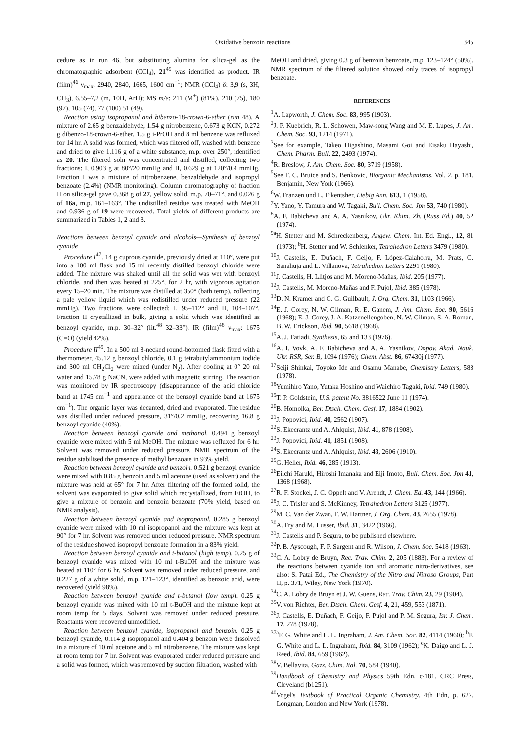Oxidative benzoin reactions 345
cedure as in run 46, but substituting alumina for silica-gel as the chromatographic adsorbent (CCl<sub>4</sub>), 21<sup>45</sup> was identified as product. IR (film)<sup>46</sup> ν<sub>max</sub>: 2940, 2840, 1665, 1600 cm<sup>−1</sup>; NMR (CCl<sub>4</sub>) δ: 3,9 (s, 3H, CH<sub>3</sub>), 6,55–7,2 (m, 10H, ArH); MS m/e: 211 (M<sup>+</sup>) (81%), 210 (75), 180 (97), 105 (74), 77 (100) 51 (49).
Reaction using isopropanol and bibenzo-18-crown-6-ether (run 48). A mixture of 2.65 g benzaldehyde, 1.54 g nitrobenzene, 0.673 g KCN, 0.272 g dibenzo-18-crown-6-ether, 1.5 g i-PrOH and 8 ml benzene was refluxed for 14 hr. A solid was formed, which was filtered off, washed with benzene and dried to give 1.116 g of a white substance, m.p. over 250°, identified as 20. The filtered soln was concentrated and distilled, collecting two fractions: I, 0.903 g at 80°/20 mmHg and II, 0.629 g at 120°/0.4 mmHg. Fraction I was a mixture of nitrobenzene, benzaldehyde and isopropyl benzoate (2.4%) (NMR monitoring). Column chromatography of fraction II on silica-gel gave 0.368 g of 27, yellow solid, m.p. 70–71°, and 0.026 g of 16a, m.p. 161–163°. The undistilled residue was treated with MeOH and 0.936 g of 19 were recovered. Total yields of different products are summarized in Tables 1, 2 and 3.
Reactions between benzoyl cyanide and alcohols—Synthesis of benzoyl cyanide
Procedure I<sup>47</sup>. 14 g cuprous cyanide, previously dried at 110°, were put into a 100 ml flask and 15 ml recently distilled benzoyl chloride were added. The mixture was shaked until all the solid was wet with benzoyl chloride, and then was heated at 225°, for 2 hr, with vigorous agitation every 15–20 min. The mixture was distilled at 350° (bath temp), collecting a pale yellow liquid which was redistilled under reduced pressure (22 mmHg). Two fractions were collected: I, 95–112° and II, 104–107°. Fraction II crystallized in bulk, giving a solid which was identified as benzoyl cyanide, m.p. 30–32° (lit.<sup>48</sup> 32–33°), IR (film)<sup>48</sup> ν<sub>max</sub>: 1675 (C=O) (yield 42%).
Procedure II<sup>49</sup>. In a 500 ml 3-necked round-bottomed flask fitted with a thermometer, 45.12 g benzoyl chloride, 0.1 g tetrabutylammonium iodide and 300 ml CH<sub>2</sub>Cl<sub>2</sub> were mixed (under N<sub>2</sub>). After cooling at 0° 20 ml water and 15.78 g NaCN, were added with magnetic stirring. The reaction was monitored by IR spectroscopy (disappearance of the acid chloride band at 1745 cm<sup>−1</sup> and appearance of the benzoyl cyanide band at 1675 cm<sup>−1</sup>). The organic layer was decanted, dried and evaporated. The residue was distilled under reduced pressure, 31°/0.2 mmHg, recovering 16.8 g benzoyl cyanide (40%).
Reaction between benzoyl cyanide and methanol. 0.494 g benzoyl cyanide were mixed with 5 ml MeOH. The mixture was refluxed for 6 hr. Solvent was removed under reduced pressure. NMR spectrum of the residue stabilised the presence of methyl benzoate in 93% yield.
Reaction between benzoyl cyanide and benzoin. 0.521 g benzoyl cyanide were mixed with 0.85 g benzoin and 5 ml acetone (used as solvent) and the mixture was held at 65° for 7 hr. After filtering off the formed solid, the solvent was evaporated to give solid which recrystallized, from EtOH, to give a mixture of benzoin and benzoin benzoate (70% yield, based on NMR analysis).
Reaction between benzoyl cyanide and isopropanol. 0.285 g benzoyl cyanide were mixed with 10 ml isopropanol and the mixture was kept at 90° for 7 hr. Solvent was removed under reduced pressure. NMR spectrum of the residue showed isopropyl benzoate formation in a 83% yield.
Reaction between benzoyl cyanide and t-butanol (high temp). 0.25 g of benzoyl cyanide was mixed with 10 ml t-BuOH and the mixture was heated at 110° for 6 hr. Solvent was removed under reduced pressure, and 0.227 g of a white solid, m.p. 121–123°, identified as benzoic acid, were recovered (yield 98%),
Reaction between benzoyl cyanide and t-butanol (low temp). 0.25 g benzoyl cyanide was mixed with 10 ml t-BuOH and the mixture kept at room temp for 5 days. Solvent was removed under reduced pressure. Reactants were recovered unmodified.
Reaction between benzoyl cyanide, isopropanol and benzoin. 0.25 g benzoyl cyanide, 0.114 g isopropanol and 0.404 g benzoin were dissolved in a mixture of 10 ml acetone and 5 ml nitrobenzene. The mixture was kept at room temp for 7 hr. Solvent was evaporated under reduced pressure and a solid was formed, which was removed by suction filtration, washed with
MeOH and dried, giving 0.3 g of benzoin benzoate, m.p. 123–124° (50%). NMR spectrum of the filtered solution showed only traces of isopropyl benzoate.
REFERENCES
<sup>1</sup> A. Lapworth, J. Chem. Soc. 83, 995 (1903).
<sup>2</sup> J. P. Kuebrich, R. L. Schowen, Maw-song Wang and M. E. Lupes, J. Am. Chem. Soc. 93, 1214 (1971).
<sup>3</sup> See for example, Takeo Higashino, Masami Goi and Eisaku Hayashi, Chem. Pharm. Bull. 22, 2493 (1974).
<sup>4</sup> R. Breslow, J. Am. Chem. Soc. 80, 3719 (1958).
<sup>5</sup> See T. C. Bruice and S. Benkovic, Biorganic Mechanisms, Vol. 2, p. 181. Benjamin, New York (1966).
<sup>6</sup> W. Franzen und L. Fikentsher, Liebig Ann. 613, 1 (1958).
<sup>7</sup> Y. Yano, Y. Tamura and W. Tagaki, Bull. Chem. Soc. Jpn 53, 740 (1980).
<sup>8</sup> A. F. Babicheva and A. A. Yasnikov, Ukr. Khim. Zh. (Russ Ed.) 40, 52 (1974).
<sup>9a</sup>H. Stetter and M. Schreckenberg, Angew. Chem. Int. Ed. Engl., 12, 81 (1973); <sup>b</sup>H. Stetter und W. Schlenker, Tetrahedron Letters 3479 (1980).
<sup>10</sup> J. Castells, E. Duñach, F. Geijo, F. López-Calahorra, M. Prats, O. Sanahuja and L. Villanova, Tetrahedron Letters 2291 (1980).
<sup>11</sup> J. Castells, H. Llitjos and M. Moreno-Mañas, Ibid. 205 (1977).
<sup>12</sup> J. Castells, M. Moreno-Mañas and F. Pujol, Ibid. 385 (1978).
<sup>13</sup> D. N. Kramer and G. G. Guilbault, J. Org. Chem. 31, 1103 (1966).
<sup>14</sup> E. J. Corey, N. W. Gilman, R. E. Ganem, J. Am. Chem. Soc. 90, 5616 (1968); E. J. Corey, J. A. Katzenellengoben, N. W. Gilman, S. A. Roman, B. W. Erickson, Ibid. 90, 5618 (1968).
<sup>15</sup> A. J. Fatiadi, Synthesis, 65 and 133 (1976).
<sup>16</sup> A. I. Vovk, A. F. Babicheva and A. A. Yasnikov, Dopov. Akad. Nauk. Ukr. RSR, Ser. B, 1094 (1976); Chem. Abst. 86, 67430j (1977).
<sup>17</sup> Seiji Shinkai, Toyoko Ide and Osamu Manabe, Chemistry Letters, 583 (1978).
<sup>18</sup> Yumihiro Yano, Yutaka Hoshino and Waichiro Tagaki, Ibid. 749 (1980).
<sup>19</sup> T. P. Goldstein, U.S. patent No. 3816522 June 11 (1974).
<sup>20</sup>B. Homolka, Ber. Dtsch. Chem. Gesf. 17, 1884 (1902).
<sup>21</sup> J. Popovici, Ibid. 40, 2562 (1907).
<sup>22</sup>S. Ekecrantz und A. Ahlquist, Ibid. 41, 878 (1908).
<sup>23</sup> J. Popovici, Ibid. 41, 1851 (1908).
<sup>24</sup>S. Ekecrantz und A. Ahlquist, Ibid. 43, 2606 (1910).
<sup>25</sup> G. Heller, Ibid. 46, 285 (1913).
<sup>26</sup> Eiichi Haruki, Hiroshi Imanaka and Eiji Imoto, Bull. Chem. Soc. Jpn 41, 1368 (1968).
<sup>27</sup> R. F. Stockel, J. C. Oppelt and V. Arendt, J. Chem. Ed. 43, 144 (1966).
<sup>28</sup> J. C. Trisler and S. McKinney, Tetrahedron Letters 3125 (1977).
<sup>29</sup> M. C. Van der Zwan, F. W. Hartner, J. Org. Chem. 43, 2655 (1978).
<sup>30</sup> A. Fry and M. Lusser, Ibid. 31, 3422 (1966).
<sup>31</sup> J. Castells and P. Segura, to be published elsewhere.
<sup>32</sup>P. B. Ayscough, F. P. Sargent and R. Wilson, J. Chem. Soc. 5418 (1963).
<sup>33</sup>C. A. Lobry de Bruyn, Rec. Trav. Chim. 2, 205 (1883). For a review of the reactions between cyanide ion and aromatic nitro-derivatives, see also: S. Patai Ed., The Chemistry of the Nitro and Nitroso Groups, Part II, p. 371, Wiley, New York (1970).
<sup>34</sup>C. A. Lobry de Bruyn et J. W. Guens, Rec. Trav. Chim. 23, 29 (1904).
<sup>35</sup>V. von Richter, Ber. Dtsch. Chem. Gesf. 4, 21, 459, 553 (1871).
<sup>36</sup> J. Castells, E. Duñach, F. Geijo, F. Pujol and P. M. Segura, Isr. J. Chem. 17, 278 (1978).
<sup>37a</sup>F. G. White and L. L. Ingraham, J. Am. Chem. Soc. 82, 4114 (1960); <sup>b</sup>F. G. White and L. L. Ingraham, Ibid. 84, 3109 (1962); <sup>c</sup>K. Daigo and L. J. Reed, Ibid. 84, 659 (1962).
<sup>38</sup>V. Bellavita, Gazz. Chim. Ital. 70, 584 (1940).
<sup>39</sup> Handbook of Chemistry and Physics 59th Edn, c-181. CRC Press, Cleveland (b1251).
<sup>40</sup> Vogel's Textbook of Practical Organic Chemistry, 4th Edn, p. 627. Longman, London and New York (1978).